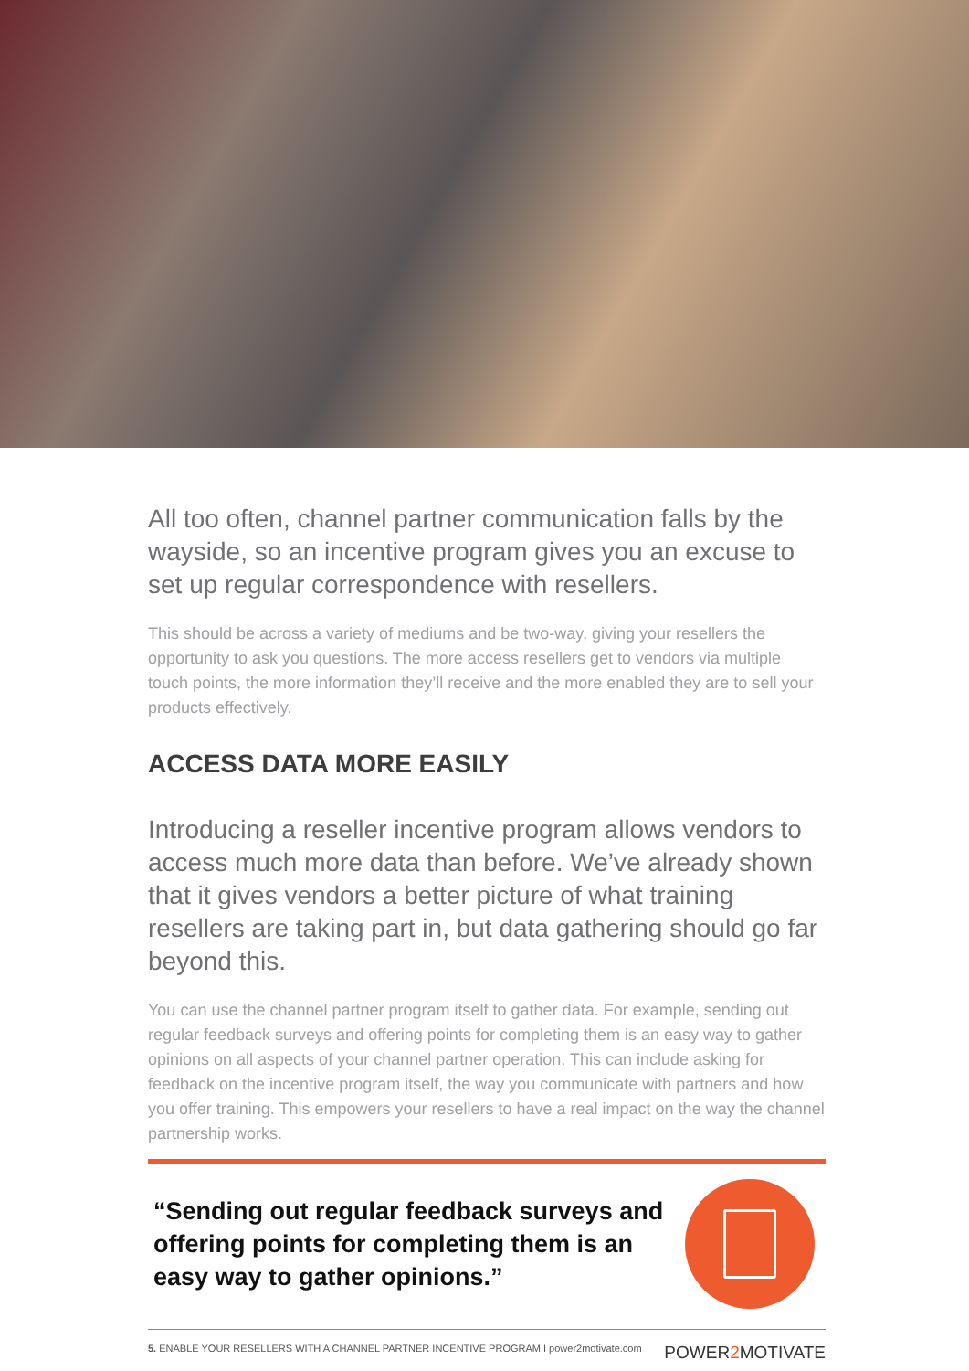All too often, channel partner communication falls by the wayside, so an incentive program gives you an excuse to set up regular correspondence with resellers.
This should be across a variety of mediums and be two-way, giving your resellers the opportunity to ask you questions. The more access resellers get to vendors via multiple touch points, the more information they’ll receive and the more enabled they are to sell your products effectively.
ACCESS DATA MORE EASILY
Introducing a reseller incentive program allows vendors to access much more data than before. We’ve already shown that it gives vendors a better picture of what training resellers are taking part in, but data gathering should go far beyond this.
You can use the channel partner program itself to gather data. For example, sending out regular feedback surveys and offering points for completing them is an easy way to gather opinions on all aspects of your channel partner operation. This can include asking for feedback on the incentive program itself, the way you communicate with partners and how you offer training. This empowers your resellers to have a real impact on the way the channel partnership works.
“Sending out regular feedback surveys and offering points for completing them is an easy way to gather opinions.”
5. ENABLE YOUR RESELLERS WITH A CHANNEL PARTNER INCENTIVE PROGRAM I power2motivate.com POWER2 MOTIVATE